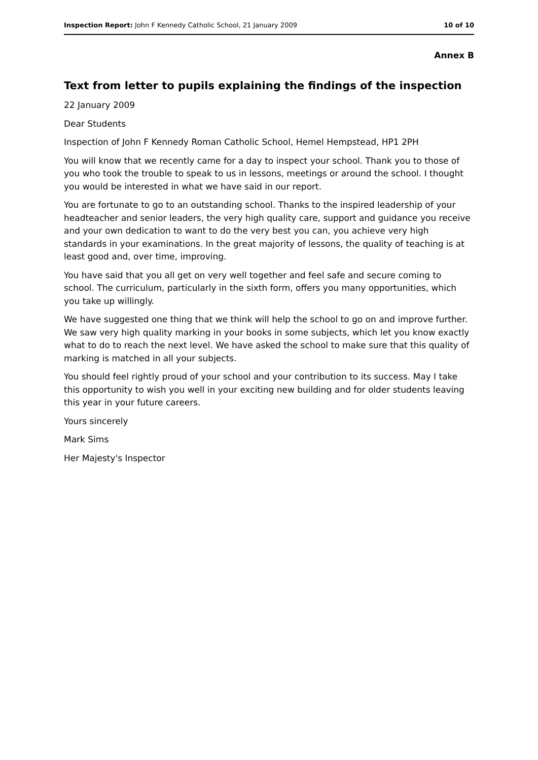Inspection Report: John F Kennedy Catholic School, 21 January 2009 10 of 10
Annex B
Text from letter to pupils explaining the findings of the inspection
22 January 2009
Dear Students
Inspection of John F Kennedy Roman Catholic School, Hemel Hempstead, HP1 2PH
You will know that we recently came for a day to inspect your school. Thank you to those of you who took the trouble to speak to us in lessons, meetings or around the school. I thought you would be interested in what we have said in our report.
You are fortunate to go to an outstanding school. Thanks to the inspired leadership of your headteacher and senior leaders, the very high quality care, support and guidance you receive and your own dedication to want to do the very best you can, you achieve very high standards in your examinations. In the great majority of lessons, the quality of teaching is at least good and, over time, improving.
You have said that you all get on very well together and feel safe and secure coming to school. The curriculum, particularly in the sixth form, offers you many opportunities, which you take up willingly.
We have suggested one thing that we think will help the school to go on and improve further. We saw very high quality marking in your books in some subjects, which let you know exactly what to do to reach the next level. We have asked the school to make sure that this quality of marking is matched in all your subjects.
You should feel rightly proud of your school and your contribution to its success. May I take this opportunity to wish you well in your exciting new building and for older students leaving this year in your future careers.
Yours sincerely
Mark Sims
Her Majesty's Inspector